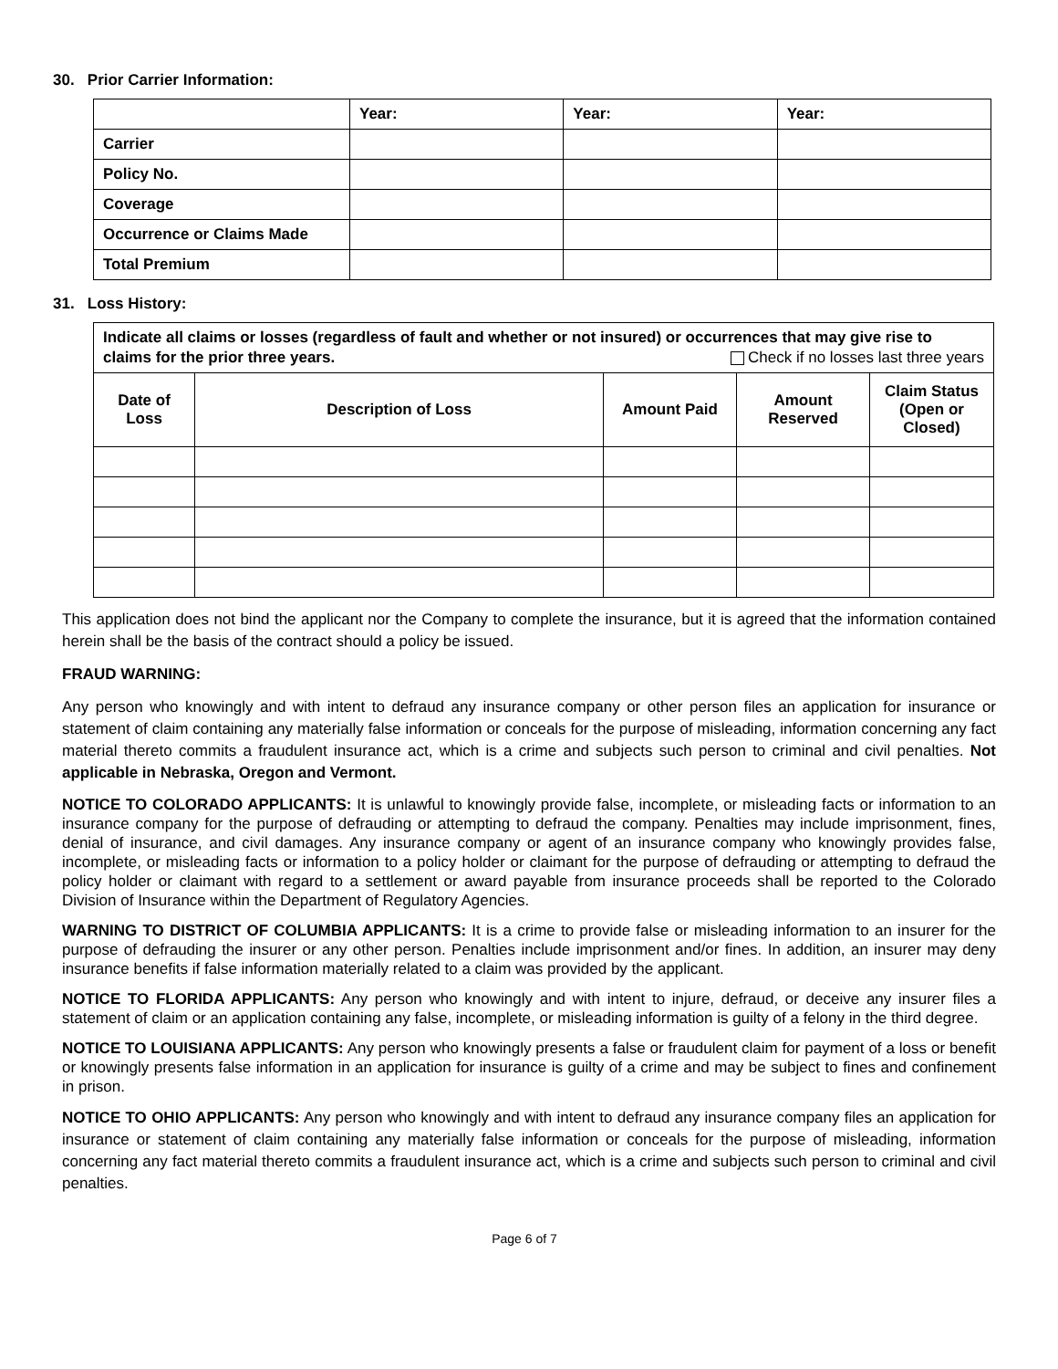30. Prior Carrier Information:
| | Year: | Year: | Year: |
| --- | --- | --- | --- |
| Carrier | | | |
| Policy No. | | | |
| Coverage | | | |
| Occurrence or Claims Made | | | |
| Total Premium | | | |
31. Loss History:
| Indicate all claims or losses (regardless of fault and whether or not insured) or occurrences that may give rise to claims for the prior three years. Check if no losses last three years | | | | |
| Date of Loss | Description of Loss | Amount Paid | Amount Reserved | Claim Status (Open or Closed) |
This application does not bind the applicant nor the Company to complete the insurance, but it is agreed that the information contained herein shall be the basis of the contract should a policy be issued.
FRAUD WARNING:
Any person who knowingly and with intent to defraud any insurance company or other person files an application for insurance or statement of claim containing any materially false information or conceals for the purpose of misleading, information concerning any fact material thereto commits a fraudulent insurance act, which is a crime and subjects such person to criminal and civil penalties. Not applicable in Nebraska, Oregon and Vermont.
NOTICE TO COLORADO APPLICANTS: It is unlawful to knowingly provide false, incomplete, or misleading facts or information to an insurance company for the purpose of defrauding or attempting to defraud the company. Penalties may include imprisonment, fines, denial of insurance, and civil damages. Any insurance company or agent of an insurance company who knowingly provides false, incomplete, or misleading facts or information to a policy holder or claimant for the purpose of defrauding or attempting to defraud the policy holder or claimant with regard to a settlement or award payable from insurance proceeds shall be reported to the Colorado Division of Insurance within the Department of Regulatory Agencies.
WARNING TO DISTRICT OF COLUMBIA APPLICANTS: It is a crime to provide false or misleading information to an insurer for the purpose of defrauding the insurer or any other person. Penalties include imprisonment and/or fines. In addition, an insurer may deny insurance benefits if false information materially related to a claim was provided by the applicant.
NOTICE TO FLORIDA APPLICANTS: Any person who knowingly and with intent to injure, defraud, or deceive any insurer files a statement of claim or an application containing any false, incomplete, or misleading information is guilty of a felony in the third degree.
NOTICE TO LOUISIANA APPLICANTS: Any person who knowingly presents a false or fraudulent claim for payment of a loss or benefit or knowingly presents false information in an application for insurance is guilty of a crime and may be subject to fines and confinement in prison.
NOTICE TO OHIO APPLICANTS: Any person who knowingly and with intent to defraud any insurance company files an application for insurance or statement of claim containing any materially false information or conceals for the purpose of misleading, information concerning any fact material thereto commits a fraudulent insurance act, which is a crime and subjects such person to criminal and civil penalties.
Page 6 of 7